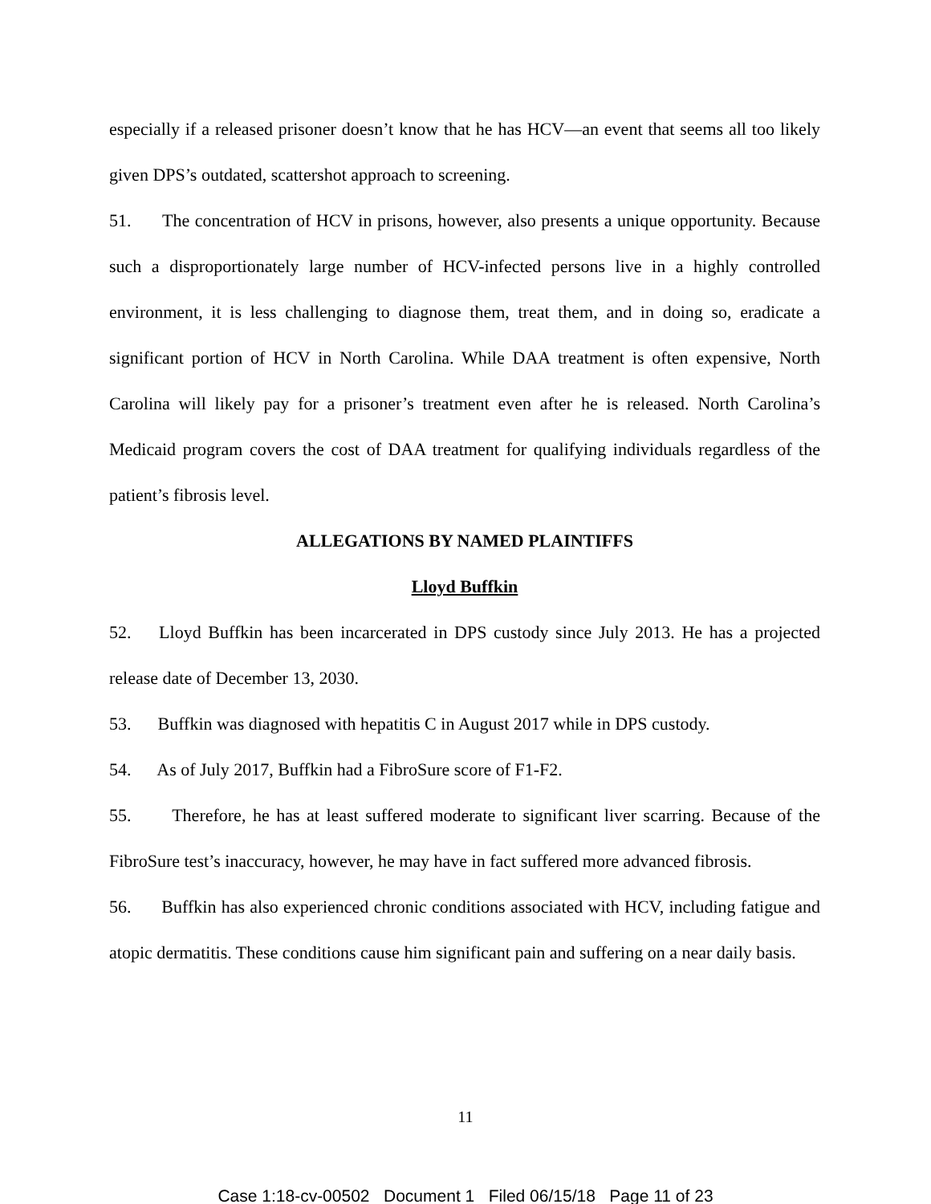especially if a released prisoner doesn’t know that he has HCV—an event that seems all too likely given DPS’s outdated, scattershot approach to screening.
51. The concentration of HCV in prisons, however, also presents a unique opportunity. Because such a disproportionately large number of HCV-infected persons live in a highly controlled environment, it is less challenging to diagnose them, treat them, and in doing so, eradicate a significant portion of HCV in North Carolina. While DAA treatment is often expensive, North Carolina will likely pay for a prisoner’s treatment even after he is released. North Carolina’s Medicaid program covers the cost of DAA treatment for qualifying individuals regardless of the patient’s fibrosis level.
ALLEGATIONS BY NAMED PLAINTIFFS
Lloyd Buffkin
52. Lloyd Buffkin has been incarcerated in DPS custody since July 2013. He has a projected release date of December 13, 2030.
53. Buffkin was diagnosed with hepatitis C in August 2017 while in DPS custody.
54. As of July 2017, Buffkin had a FibroSure score of F1-F2.
55. Therefore, he has at least suffered moderate to significant liver scarring. Because of the FibroSure test’s inaccuracy, however, he may have in fact suffered more advanced fibrosis.
56. Buffkin has also experienced chronic conditions associated with HCV, including fatigue and atopic dermatitis. These conditions cause him significant pain and suffering on a near daily basis.
11
Case 1:18-cv-00502 Document 1 Filed 06/15/18 Page 11 of 23